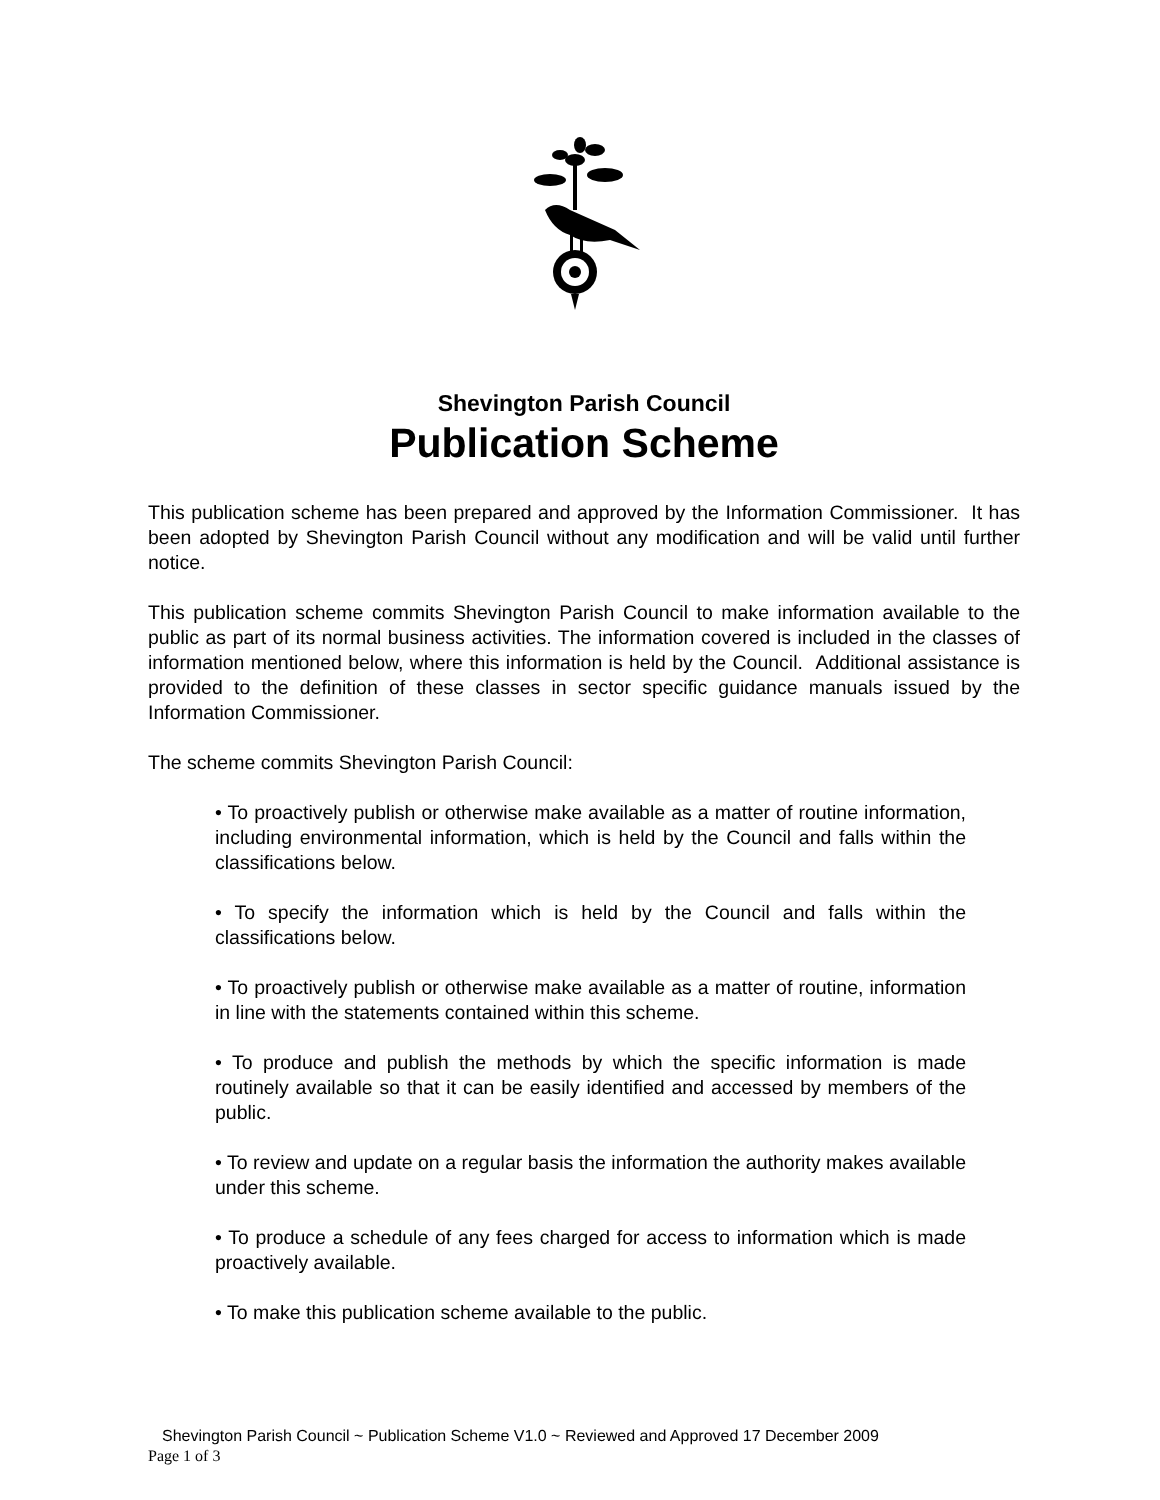Shevington Parish Council
Publication Scheme
This publication scheme has been prepared and approved by the Information Commissioner. It has been adopted by Shevington Parish Council without any modification and will be valid until further notice.
This publication scheme commits Shevington Parish Council to make information available to the public as part of its normal business activities. The information covered is included in the classes of information mentioned below, where this information is held by the Council. Additional assistance is provided to the definition of these classes in sector specific guidance manuals issued by the Information Commissioner.
The scheme commits Shevington Parish Council:
• To proactively publish or otherwise make available as a matter of routine information, including environmental information, which is held by the Council and falls within the classifications below.
• To specify the information which is held by the Council and falls within the classifications below.
• To proactively publish or otherwise make available as a matter of routine, information in line with the statements contained within this scheme.
• To produce and publish the methods by which the specific information is made routinely available so that it can be easily identified and accessed by members of the public.
• To review and update on a regular basis the information the authority makes available under this scheme.
• To produce a schedule of any fees charged for access to information which is made proactively available.
• To make this publication scheme available to the public.
Shevington Parish Council ~ Publication Scheme V1.0 ~ Reviewed and Approved 17 December 2009
Page 1 of 3